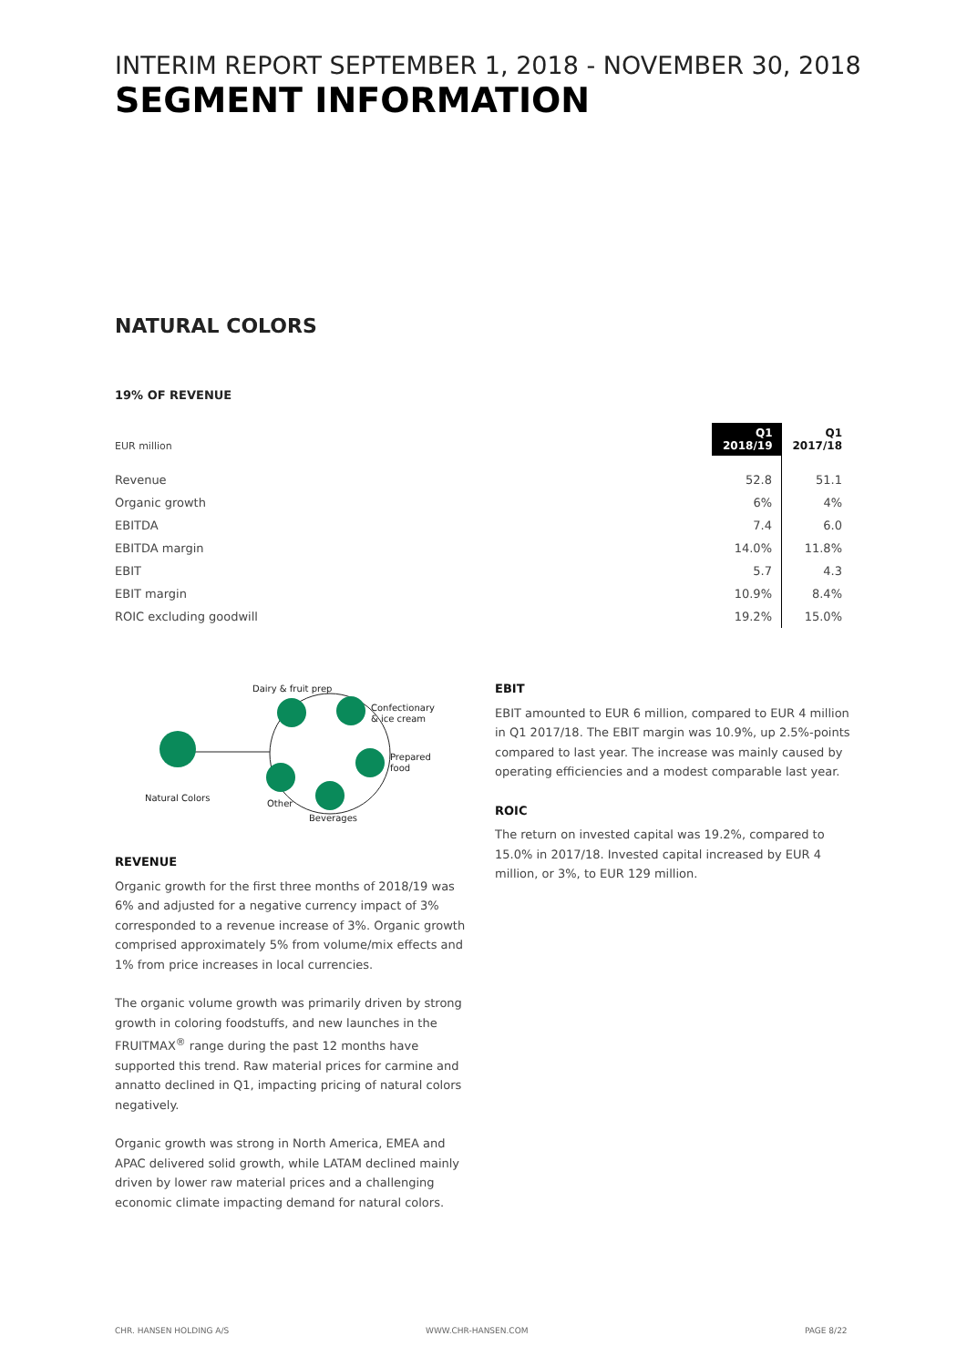INTERIM REPORT SEPTEMBER 1, 2018 - NOVEMBER 30, 2018
SEGMENT INFORMATION
NATURAL COLORS
19% OF REVENUE
| EUR million | Q1 2018/19 | Q1 2017/18 |
| Revenue | 52.8 | 51.1 |
| Organic growth | 6% | 4% |
| EBITDA | 7.4 | 6.0 |
| EBITDA margin | 14.0% | 11.8% |
| EBIT | 5.7 | 4.3 |
| EBIT margin | 10.9% | 8.4% |
| ROIC excluding goodwill | 19.2% | 15.0% |
Dairy & fruit prep
Confectionary
& ice cream
Prepared
food
Natural Colors
Other
Beverages
REVENUE
Organic growth for the first three months of 2018/19 was 6% and adjusted for a negative currency impact of 3% corresponded to a revenue increase of 3%. Organic growth comprised approximately 5% from volume/mix effects and 1% from price increases in local currencies.
The organic volume growth was primarily driven by strong growth in coloring foodstuffs, and new launches in the FRUITMAX<sup>®</sup> range during the past 12 months have supported this trend. Raw material prices for carmine and annatto declined in Q1, impacting pricing of natural colors negatively.
Organic growth was strong in North America, EMEA and APAC delivered solid growth, while LATAM declined mainly driven by lower raw material prices and a challenging economic climate impacting demand for natural colors.
EBIT
EBIT amounted to EUR 6 million, compared to EUR 4 million in Q1 2017/18. The EBIT margin was 10.9%, up 2.5%-points compared to last year. The increase was mainly caused by operating efficiencies and a modest comparable last year.
ROIC
The return on invested capital was 19.2%, compared to 15.0% in 2017/18. Invested capital increased by EUR 4 million, or 3%, to EUR 129 million.
CHR. HANSEN HOLDING A/S WWW.CHR-HANSEN.COM PAGE 8/22